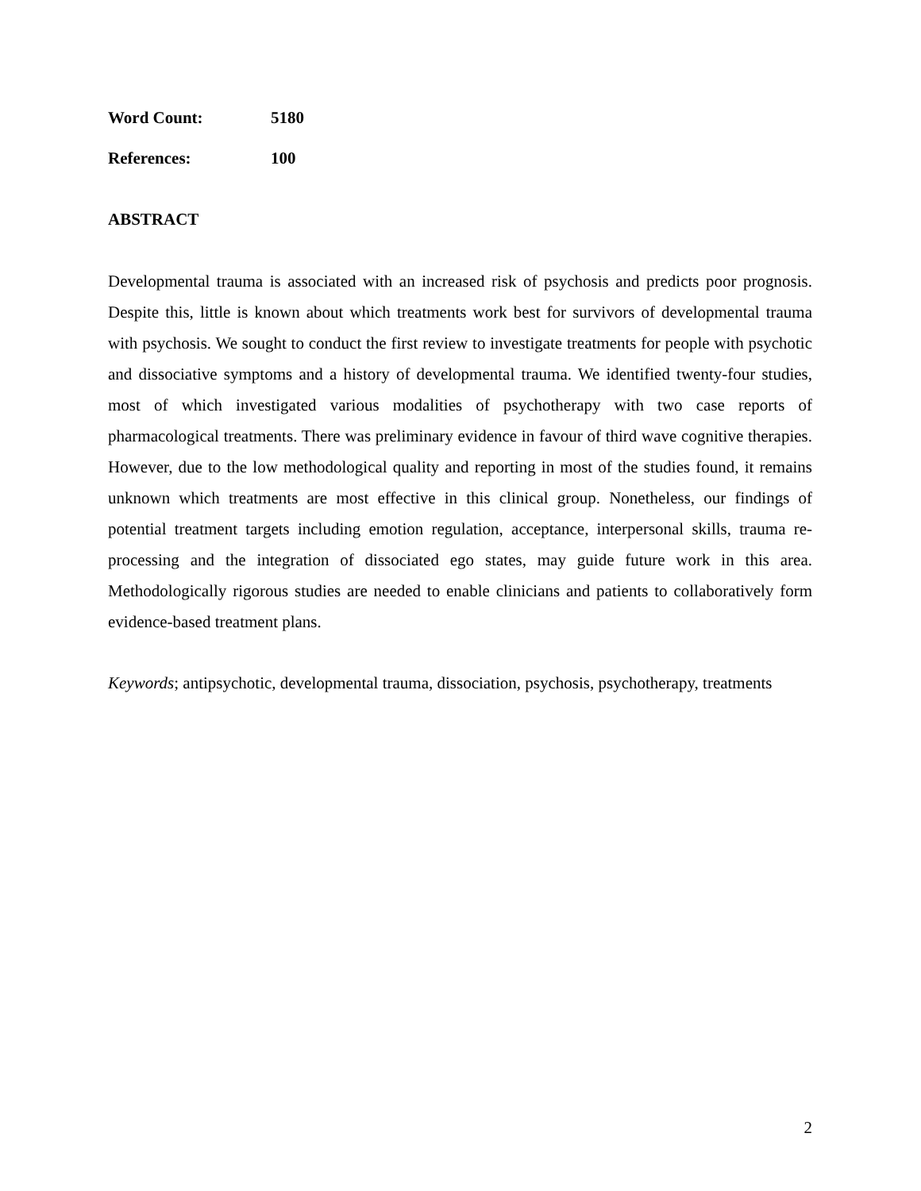Word Count: 5180
References: 100
ABSTRACT
Developmental trauma is associated with an increased risk of psychosis and predicts poor prognosis. Despite this, little is known about which treatments work best for survivors of developmental trauma with psychosis. We sought to conduct the first review to investigate treatments for people with psychotic and dissociative symptoms and a history of developmental trauma. We identified twenty-four studies, most of which investigated various modalities of psychotherapy with two case reports of pharmacological treatments. There was preliminary evidence in favour of third wave cognitive therapies. However, due to the low methodological quality and reporting in most of the studies found, it remains unknown which treatments are most effective in this clinical group. Nonetheless, our findings of potential treatment targets including emotion regulation, acceptance, interpersonal skills, trauma re-processing and the integration of dissociated ego states, may guide future work in this area. Methodologically rigorous studies are needed to enable clinicians and patients to collaboratively form evidence-based treatment plans.
Keywords; antipsychotic, developmental trauma, dissociation, psychosis, psychotherapy, treatments
2